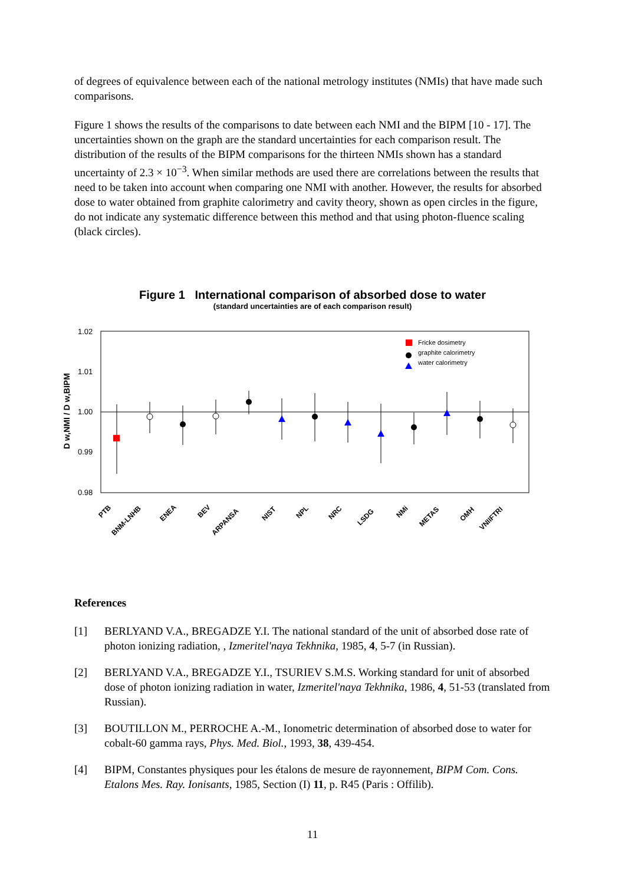of degrees of equivalence between each of the national metrology institutes (NMIs) that have made such comparisons.
Figure 1 shows the results of the comparisons to date between each NMI and the BIPM [10 - 17]. The uncertainties shown on the graph are the standard uncertainties for each comparison result. The distribution of the results of the BIPM comparisons for the thirteen NMIs shown has a standard uncertainty of 2.3 × 10<sup>−3</sup>. When similar methods are used there are correlations between the results that need to be taken into account when comparing one NMI with another. However, the results for absorbed dose to water obtained from graphite calorimetry and cavity theory, shown as open circles in the figure, do not indicate any systematic difference between this method and that using photon-fluence scaling (black circles).
Figure 1 International comparison of absorbed dose to water
(standard uncertainties are of each comparison result)
1.02
1.01
1.00
0.99
0.98
D w,NMI / D w,BIPM
Fricke dosimetry
graphite calorimetry
water calorimetry
PTB
BNM-LNHB
ENEA
BEV
ARPANSA
NIST
NPL
NRC
LSDG
NMi
METAS
OMH
VNIIFTRI
References
[1] BERLYAND V.A., BREGADZE Y.I. The national standard of the unit of absorbed dose rate of photon ionizing radiation, , Izmeritel'naya Tekhnika, 1985, 4, 5-7 (in Russian).
[2] BERLYAND V.A., BREGADZE Y.I., TSURIEV S.M.S. Working standard for unit of absorbed dose of photon ionizing radiation in water, Izmeritel'naya Tekhnika, 1986, 4, 51-53 (translated from Russian).
[3] BOUTILLON M., PERROCHE A.-M., Ionometric determination of absorbed dose to water for cobalt-60 gamma rays, Phys. Med. Biol., 1993, 38, 439-454.
[4] BIPM, Constantes physiques pour les étalons de mesure de rayonnement, BIPM Com. Cons. Etalons Mes. Ray. Ionisants, 1985, Section (I) 11, p. R45 (Paris : Offilib).
11